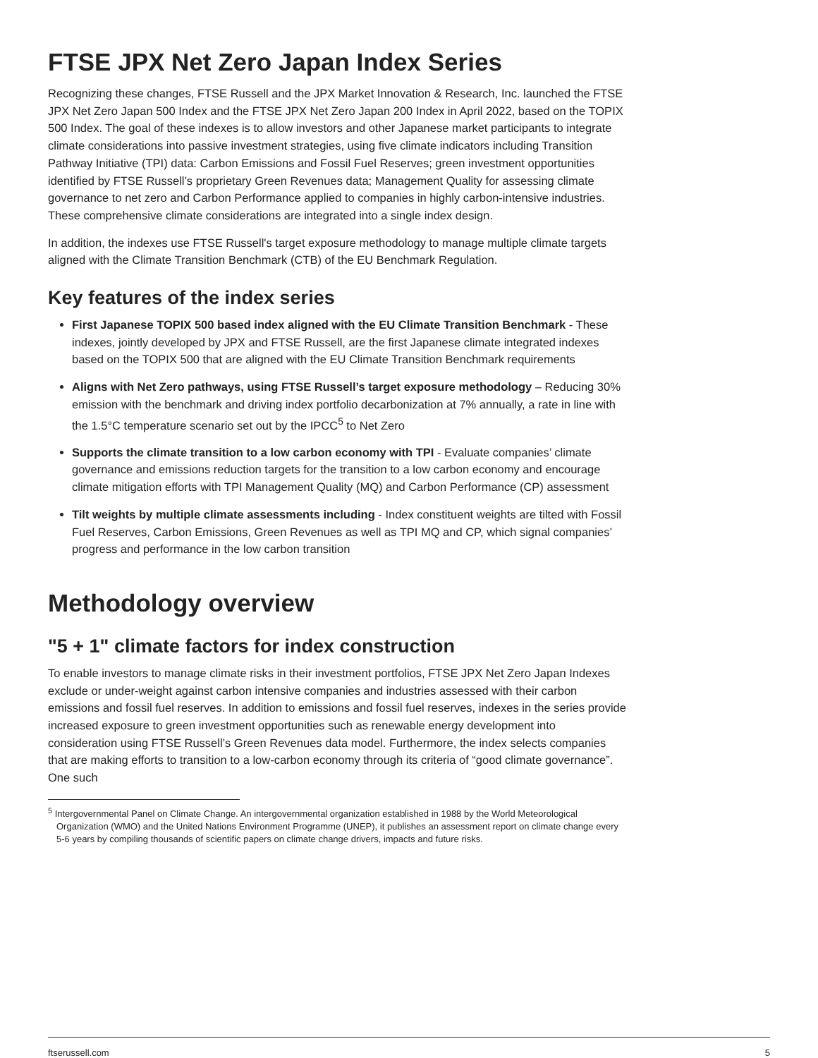FTSE JPX Net Zero Japan Index Series
Recognizing these changes, FTSE Russell and the JPX Market Innovation & Research, Inc. launched the FTSE JPX Net Zero Japan 500 Index and the FTSE JPX Net Zero Japan 200 Index in April 2022, based on the TOPIX 500 Index. The goal of these indexes is to allow investors and other Japanese market participants to integrate climate considerations into passive investment strategies, using five climate indicators including Transition Pathway Initiative (TPI) data: Carbon Emissions and Fossil Fuel Reserves; green investment opportunities identified by FTSE Russell’s proprietary Green Revenues data; Management Quality for assessing climate governance to net zero and Carbon Performance applied to companies in highly carbon-intensive industries. These comprehensive climate considerations are integrated into a single index design.
In addition, the indexes use FTSE Russell's target exposure methodology to manage multiple climate targets aligned with the Climate Transition Benchmark (CTB) of the EU Benchmark Regulation.
Key features of the index series
First Japanese TOPIX 500 based index aligned with the EU Climate Transition Benchmark - These indexes, jointly developed by JPX and FTSE Russell, are the first Japanese climate integrated indexes based on the TOPIX 500 that are aligned with the EU Climate Transition Benchmark requirements
Aligns with Net Zero pathways, using FTSE Russell’s target exposure methodology – Reducing 30% emission with the benchmark and driving index portfolio decarbonization at 7% annually, a rate in line with the 1.5°C temperature scenario set out by the IPCC<sup>5</sup> to Net Zero
Supports the climate transition to a low carbon economy with TPI - Evaluate companies’ climate governance and emissions reduction targets for the transition to a low carbon economy and encourage climate mitigation efforts with TPI Management Quality (MQ) and Carbon Performance (CP) assessment
Tilt weights by multiple climate assessments including - Index constituent weights are tilted with Fossil Fuel Reserves, Carbon Emissions, Green Revenues as well as TPI MQ and CP, which signal companies’ progress and performance in the low carbon transition
Methodology overview
"5 + 1" climate factors for index construction
To enable investors to manage climate risks in their investment portfolios, FTSE JPX Net Zero Japan Indexes exclude or under-weight against carbon intensive companies and industries assessed with their carbon emissions and fossil fuel reserves. In addition to emissions and fossil fuel reserves, indexes in the series provide increased exposure to green investment opportunities such as renewable energy development into consideration using FTSE Russell’s Green Revenues data model. Furthermore, the index selects companies that are making efforts to transition to a low-carbon economy through its criteria of “good climate governance”. One such
<sup>5</sup> Intergovernmental Panel on Climate Change. An intergovernmental organization established in 1988 by the World Meteorological Organization (WMO) and the United Nations Environment Programme (UNEP), it publishes an assessment report on climate change every 5-6 years by compiling thousands of scientific papers on climate change drivers, impacts and future risks.
ftserussell.com 5